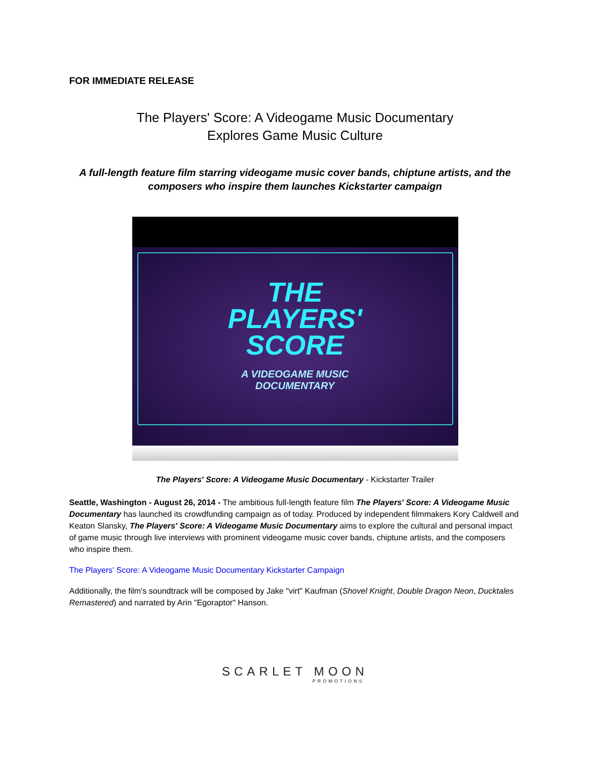FOR IMMEDIATE RELEASE
The Players' Score: A Videogame Music Documentary
Explores Game Music Culture
A full-length feature film starring videogame music cover bands, chiptune artists, and the composers who inspire them launches Kickstarter campaign
THE
PLAYERS'
SCORE
A VIDEOGAME MUSIC
DOCUMENTARY
The Players' Score: A Videogame Music Documentary - Kickstarter Trailer
Seattle, Washington - August 26, 2014 - The ambitious full-length feature film The Players' Score: A Videogame Music Documentary has launched its crowdfunding campaign as of today. Produced by independent filmmakers Kory Caldwell and Keaton Slansky, The Players' Score: A Videogame Music Documentary aims to explore the cultural and personal impact of game music through live interviews with prominent videogame music cover bands, chiptune artists, and the composers who inspire them.
The Players' Score: A Videogame Music Documentary Kickstarter Campaign
Additionally, the film's soundtrack will be composed by Jake "virt" Kaufman (Shovel Knight, Double Dragon Neon, Ducktales Remastered) and narrated by Arin "Egoraptor" Hanson.
SCARLET MOON
PROMOTIONS